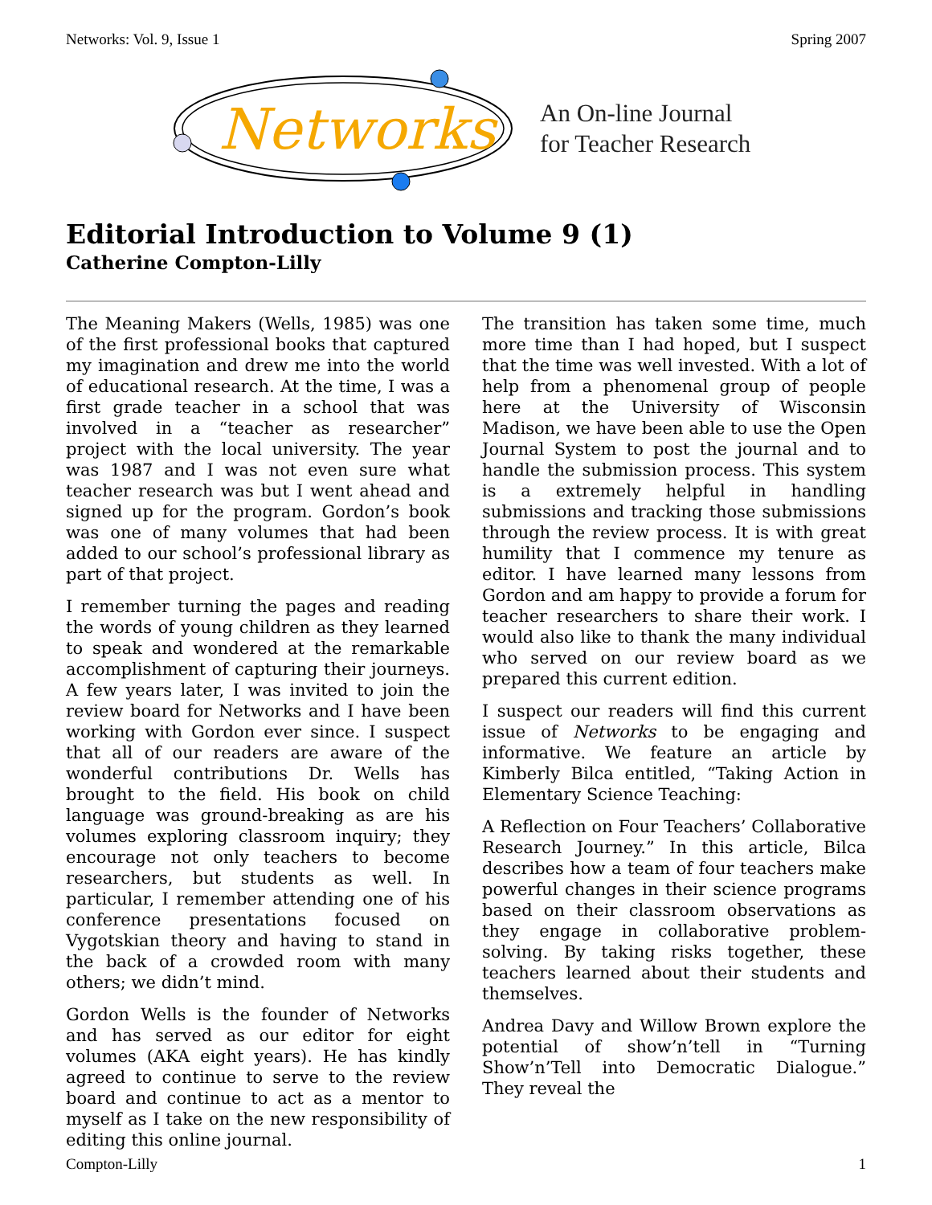Networks: Vol. 9, Issue 1 Spring 2007
Networks
An On-line Journal
for Teacher Research
Editorial Introduction to Volume 9 (1)
Catherine Compton-Lilly
The Meaning Makers (Wells, 1985) was one of the first professional books that captured my imagination and drew me into the world of educational research. At the time, I was a first grade teacher in a school that was involved in a “teacher as researcher” project with the local university. The year was 1987 and I was not even sure what teacher research was but I went ahead and signed up for the program. Gordon’s book was one of many volumes that had been added to our school’s professional library as part of that project.
I remember turning the pages and reading the words of young children as they learned to speak and wondered at the remarkable accomplishment of capturing their journeys. A few years later, I was invited to join the review board for Networks and I have been working with Gordon ever since. I suspect that all of our readers are aware of the wonderful contributions Dr. Wells has brought to the field. His book on child language was ground-breaking as are his volumes exploring classroom inquiry; they encourage not only teachers to become researchers, but students as well. In particular, I remember attending one of his conference presentations focused on Vygotskian theory and having to stand in the back of a crowded room with many others; we didn’t mind.
Gordon Wells is the founder of Networks and has served as our editor for eight volumes (AKA eight years). He has kindly agreed to continue to serve to the review board and continue to act as a mentor to myself as I take on the new responsibility of editing this online journal.
The transition has taken some time, much more time than I had hoped, but I suspect that the time was well invested. With a lot of help from a phenomenal group of people here at the University of Wisconsin Madison, we have been able to use the Open Journal System to post the journal and to handle the submission process. This system is a extremely helpful in handling submissions and tracking those submissions through the review process. It is with great humility that I commence my tenure as editor. I have learned many lessons from Gordon and am happy to provide a forum for teacher researchers to share their work. I would also like to thank the many individual who served on our review board as we prepared this current edition.
I suspect our readers will find this current issue of Networks to be engaging and informative. We feature an article by Kimberly Bilca entitled, “Taking Action in Elementary Science Teaching:
A Reflection on Four Teachers’ Collaborative Research Journey.” In this article, Bilca describes how a team of four teachers make powerful changes in their science programs based on their classroom observations as they engage in collaborative problem-solving. By taking risks together, these teachers learned about their students and themselves.
Andrea Davy and Willow Brown explore the potential of show’n’tell in “Turning Show’n’Tell into Democratic Dialogue.” They reveal the
Compton-Lilly 1